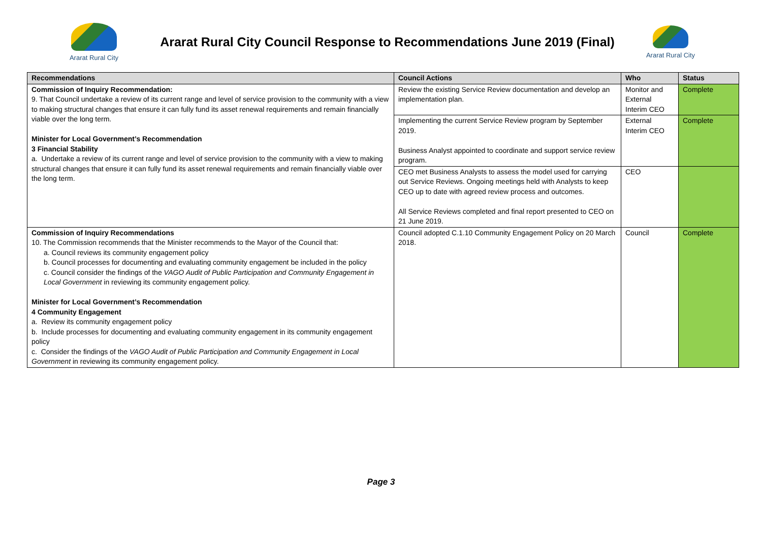Ararat Rural City
Ararat Rural City Council Response to Recommendations June 2019 (Final)
Ararat Rural City
| Recommendations | Council Actions | Who | Status |
| --- | --- | --- | --- |
| Commission of Inquiry Recommendation: 9. That Council undertake a review of its current range and level of service provision to the community with a view to making structural changes that ensure it can fully fund its asset renewal requirements and remain financially viable over the long term. Minister for Local Government’s Recommendation 3 Financial Stability a. Undertake a review of its current range and level of service provision to the community with a view to making structural changes that ensure it can fully fund its asset renewal requirements and remain financially viable over the long term. | Review the existing Service Review documentation and develop an implementation plan. | Monitor and External Interim CEO | Complete |
| | Implementing the current Service Review program by September 2019. Business Analyst appointed to coordinate and support service review program. | External Interim CEO | Complete |
| | CEO met Business Analysts to assess the model used for carrying out Service Reviews. Ongoing meetings held with Analysts to keep CEO up to date with agreed review process and outcomes. All Service Reviews completed and final report presented to CEO on 21 June 2019. | CEO | |
| Commission of Inquiry Recommendations 10. The Commission recommends that the Minister recommends to the Mayor of the Council that: a. Council reviews its community engagement policy b. Council processes for documenting and evaluating community engagement be included in the policy c. Council consider the findings of the VAGO Audit of Public Participation and Community Engagement in Local Government in reviewing its community engagement policy. Minister for Local Government’s Recommendation 4 Community Engagement a. Review its community engagement policy b. Include processes for documenting and evaluating community engagement in its community engagement policy c. Consider the findings of the VAGO Audit of Public Participation and Community Engagement in Local Government in reviewing its community engagement policy. | Council adopted C.1.10 Community Engagement Policy on 20 March 2018. | Council | Complete |
Page 3